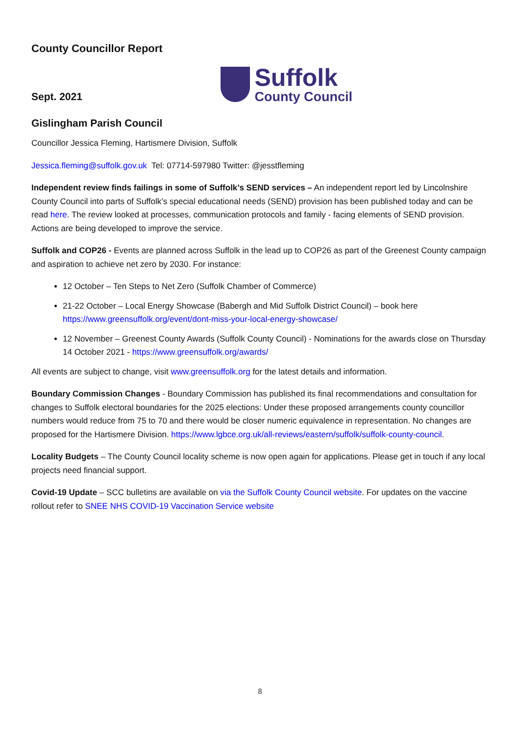County Councillor Report
Sept. 2021
Suffolk
County Council
Gislingham Parish Council
Councillor Jessica Fleming, Hartismere Division, Suffolk
Jessica.fleming@suffolk.gov.uk Tel: 07714-597980 Twitter: @jesstfleming
Independent review finds failings in some of Suffolk’s SEND services – An independent report led by Lincolnshire County Council into parts of Suffolk’s special educational needs (SEND) provision has been published today and can be read here. The review looked at processes, communication protocols and family - facing elements of SEND provision. Actions are being developed to improve the service.
Suffolk and COP26 - Events are planned across Suffolk in the lead up to COP26 as part of the Greenest County campaign and aspiration to achieve net zero by 2030. For instance:
12 October – Ten Steps to Net Zero (Suffolk Chamber of Commerce)
21-22 October – Local Energy Showcase (Babergh and Mid Suffolk District Council) – book here https://www.greensuffolk.org/event/dont-miss-your-local-energy-showcase/
12 November – Greenest County Awards (Suffolk County Council) - Nominations for the awards close on Thursday 14 October 2021 - https://www.greensuffolk.org/awards/
All events are subject to change, visit www.greensuffolk.org for the latest details and information.
Boundary Commission Changes - Boundary Commission has published its final recommendations and consultation for changes to Suffolk electoral boundaries for the 2025 elections: Under these proposed arrangements county councillor numbers would reduce from 75 to 70 and there would be closer numeric equivalence in representation. No changes are proposed for the Hartismere Division. https://www.lgbce.org.uk/all-reviews/eastern/suffolk/suffolk-county-council.
Locality Budgets – The County Council locality scheme is now open again for applications. Please get in touch if any local projects need financial support.
Covid-19 Update – SCC bulletins are available on via the Suffolk County Council website. For updates on the vaccine rollout refer to SNEE NHS COVID-19 Vaccination Service website
8